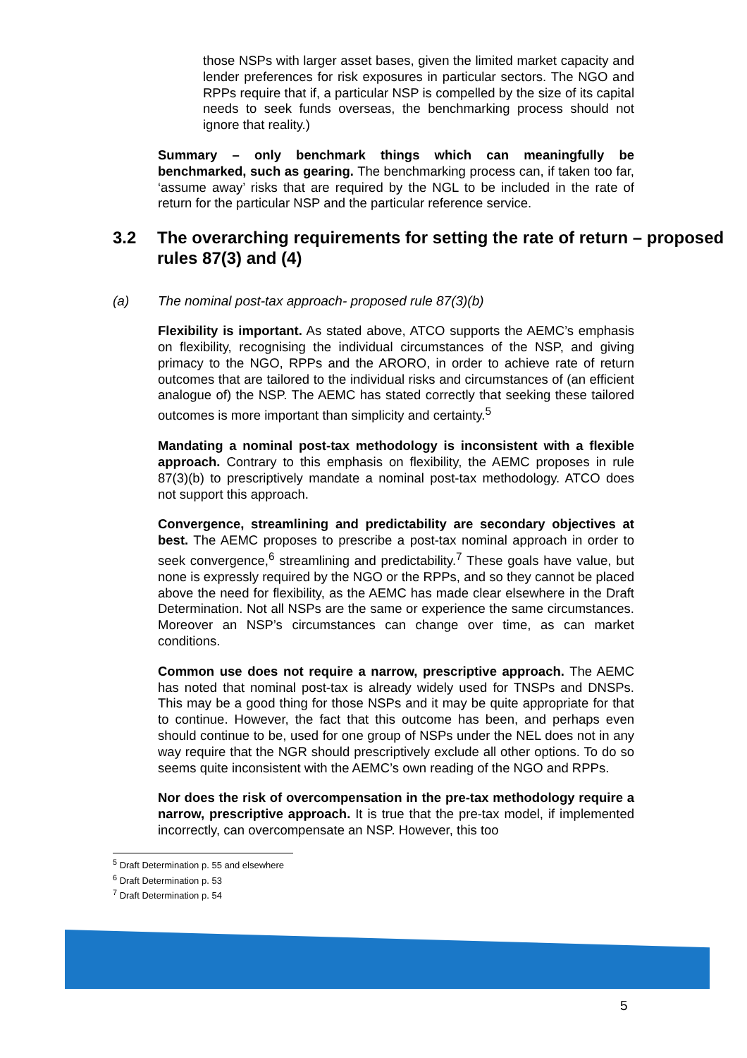those NSPs with larger asset bases, given the limited market capacity and lender preferences for risk exposures in particular sectors. The NGO and RPPs require that if, a particular NSP is compelled by the size of its capital needs to seek funds overseas, the benchmarking process should not ignore that reality.)
Summary – only benchmark things which can meaningfully be benchmarked, such as gearing. The benchmarking process can, if taken too far, ‘assume away’ risks that are required by the NGL to be included in the rate of return for the particular NSP and the particular reference service.
3.2 The overarching requirements for setting the rate of return – proposed rules 87(3) and (4)
(a) The nominal post-tax approach- proposed rule 87(3)(b)
Flexibility is important. As stated above, ATCO supports the AEMC’s emphasis on flexibility, recognising the individual circumstances of the NSP, and giving primacy to the NGO, RPPs and the ARORO, in order to achieve rate of return outcomes that are tailored to the individual risks and circumstances of (an efficient analogue of) the NSP. The AEMC has stated correctly that seeking these tailored outcomes is more important than simplicity and certainty.<sup>5</sup>
Mandating a nominal post-tax methodology is inconsistent with a flexible approach. Contrary to this emphasis on flexibility, the AEMC proposes in rule 87(3)(b) to prescriptively mandate a nominal post-tax methodology. ATCO does not support this approach.
Convergence, streamlining and predictability are secondary objectives at best. The AEMC proposes to prescribe a post-tax nominal approach in order to seek convergence,<sup>6</sup> streamlining and predictability.<sup>7</sup> These goals have value, but none is expressly required by the NGO or the RPPs, and so they cannot be placed above the need for flexibility, as the AEMC has made clear elsewhere in the Draft Determination. Not all NSPs are the same or experience the same circumstances. Moreover an NSP’s circumstances can change over time, as can market conditions.
Common use does not require a narrow, prescriptive approach. The AEMC has noted that nominal post-tax is already widely used for TNSPs and DNSPs. This may be a good thing for those NSPs and it may be quite appropriate for that to continue. However, the fact that this outcome has been, and perhaps even should continue to be, used for one group of NSPs under the NEL does not in any way require that the NGR should prescriptively exclude all other options. To do so seems quite inconsistent with the AEMC’s own reading of the NGO and RPPs.
Nor does the risk of overcompensation in the pre-tax methodology require a narrow, prescriptive approach. It is true that the pre-tax model, if implemented incorrectly, can overcompensate an NSP. However, this too
<sup>5</sup> Draft Determination p. 55 and elsewhere
<sup>6</sup> Draft Determination p. 53
<sup>7</sup> Draft Determination p. 54
5